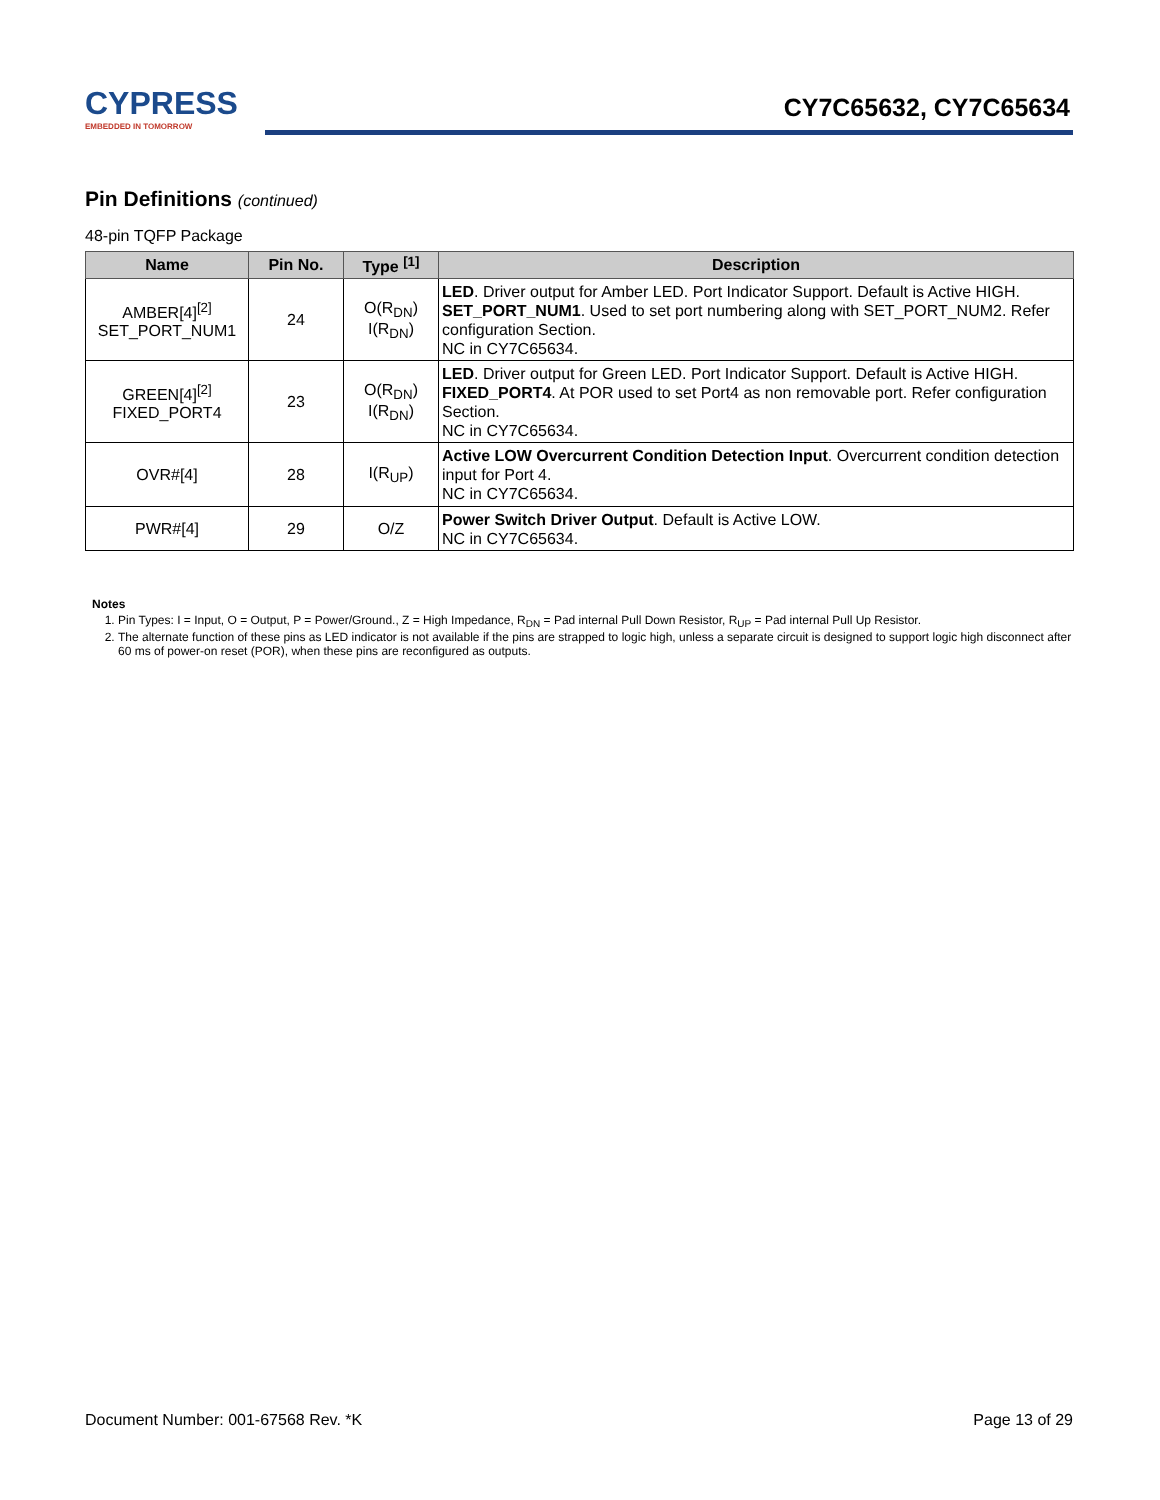CYPRESS
EMBEDDED IN TOMORROW
CY7C65632, CY7C65634
Pin Definitions (continued)
48-pin TQFP Package
| Name | Pin No. | Type <sup>[1]</sup> | Description |
| --- | --- | --- | --- |
| AMBER[4]<sup>[2]</sup> SET_PORT_NUM1 | 24 | O(R<sub>DN</sub>) I(R<sub>DN</sub>) | LED . Driver output for Amber LED. Port Indicator Support. Default is Active HIGH. SET_PORT_NUM1 . Used to set port numbering along with SET_PORT_NUM2. Refer configuration Section. NC in CY7C65634. |
| GREEN[4]<sup>[2]</sup> FIXED_PORT4 | 23 | O(R<sub>DN</sub>) I(R<sub>DN</sub>) | LED . Driver output for Green LED. Port Indicator Support. Default is Active HIGH. FIXED_PORT4 . At POR used to set Port4 as non removable port. Refer configuration Section. NC in CY7C65634. |
| OVR#[4] | 28 | I(R<sub>UP</sub>) | Active LOW Overcurrent Condition Detection Input . Overcurrent condition detection input for Port 4. NC in CY7C65634. |
| PWR#[4] | 29 | O/Z | Power Switch Driver Output . Default is Active LOW. NC in CY7C65634. |
Notes
1. Pin Types: I = Input, O = Output, P = Power/Ground., Z = High Impedance, R<sub>DN</sub> = Pad internal Pull Down Resistor, R<sub>UP</sub> = Pad internal Pull Up Resistor.
2. The alternate function of these pins as LED indicator is not available if the pins are strapped to logic high, unless a separate circuit is designed to support logic high disconnect after 60 ms of power-on reset (POR), when these pins are reconfigured as outputs.
Document Number: 001-67568 Rev. *K Page 13 of 29